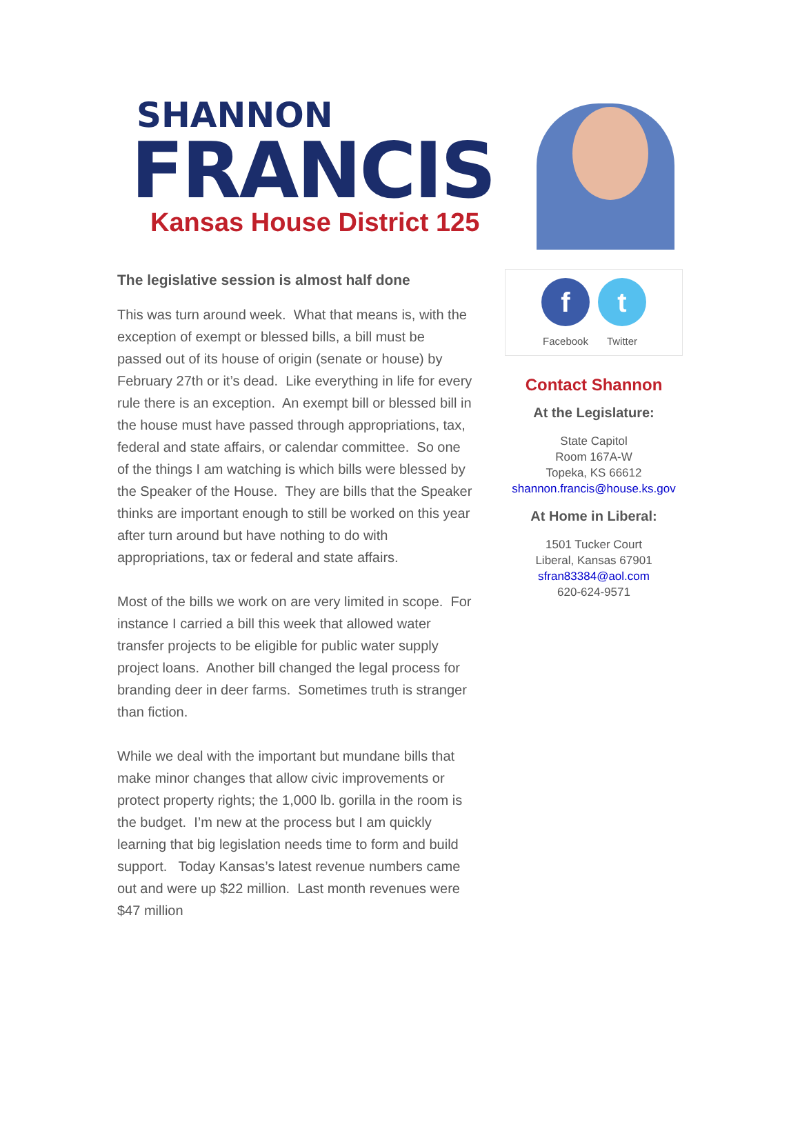SHANNON
FRANCIS
Kansas House District 125
The legislative session is almost half done
This was turn around week. What that means is, with the exception of exempt or blessed bills, a bill must be passed out of its house of origin (senate or house) by February 27th or it’s dead. Like everything in life for every rule there is an exception. An exempt bill or blessed bill in the house must have passed through appropriations, tax, federal and state affairs, or calendar committee. So one of the things I am watching is which bills were blessed by the Speaker of the House. They are bills that the Speaker thinks are important enough to still be worked on this year after turn around but have nothing to do with appropriations, tax or federal and state affairs.
Most of the bills we work on are very limited in scope. For instance I carried a bill this week that allowed water transfer projects to be eligible for public water supply project loans. Another bill changed the legal process for branding deer in deer farms. Sometimes truth is stranger than fiction.
While we deal with the important but mundane bills that make minor changes that allow civic improvements or protect property rights; the 1,000 lb. gorilla in the room is the budget. I’m new at the process but I am quickly learning that big legislation needs time to form and build support. Today Kansas’s latest revenue numbers came out and were up $22 million. Last month revenues were $47 million
f
Facebook
t
Twitter
Contact Shannon
At the Legislature:
State Capitol
Room 167A-W
Topeka, KS 66612
shannon.francis@house.ks.gov
At Home in Liberal:
1501 Tucker Court
Liberal, Kansas 67901
sfran83384@aol.com
620-624-9571